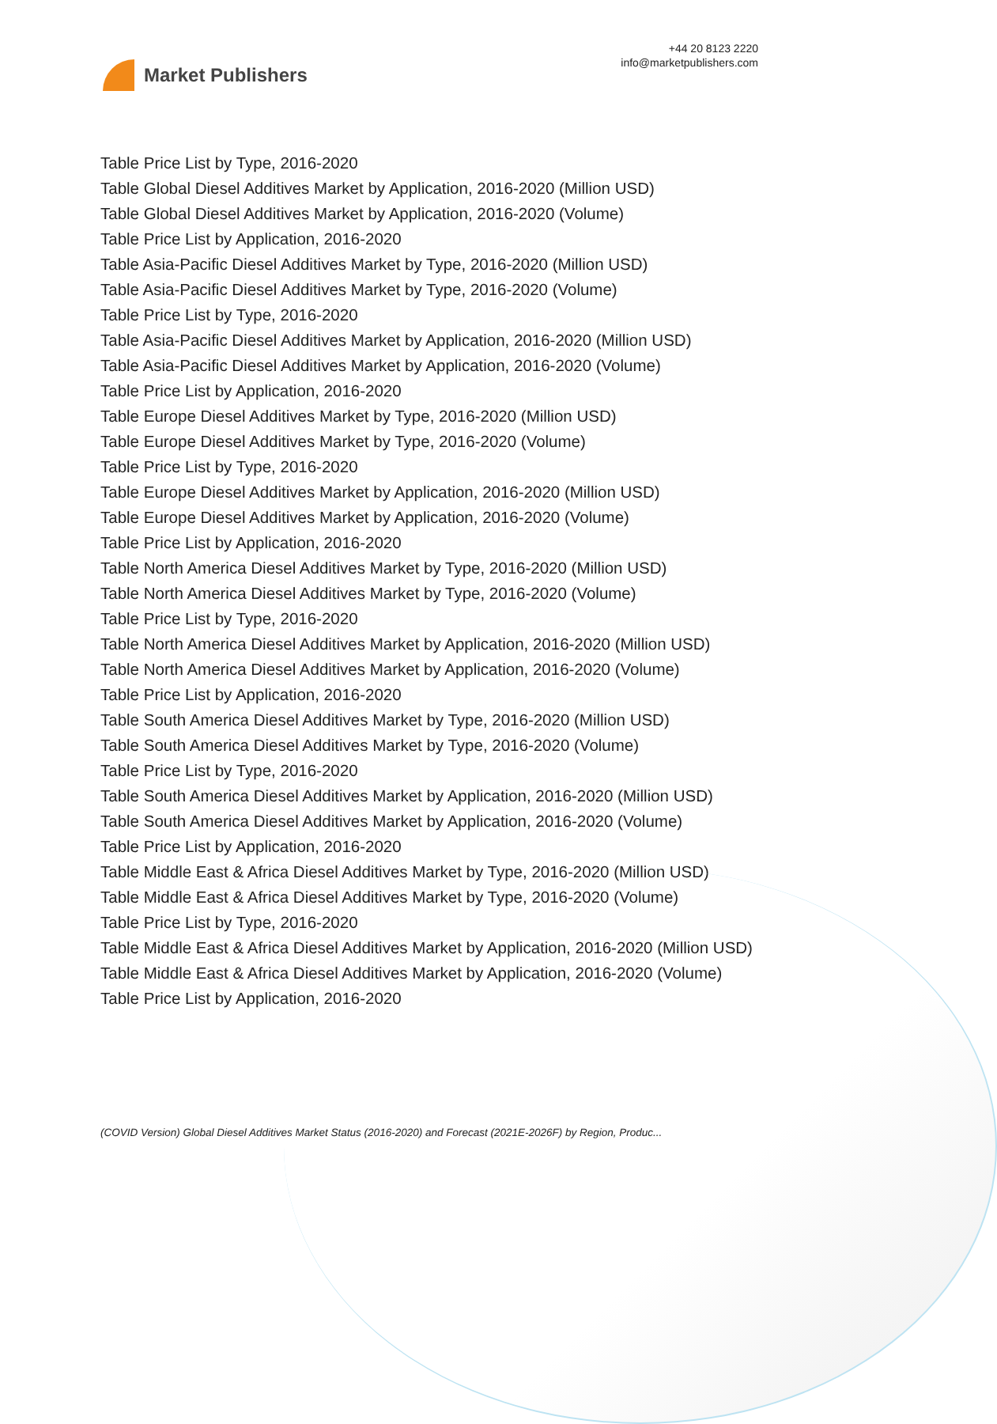Market Publishers
+44 20 8123 2220
info@marketpublishers.com
Table Price List by Type, 2016-2020
Table Global Diesel Additives Market by Application, 2016-2020 (Million USD)
Table Global Diesel Additives Market by Application, 2016-2020 (Volume)
Table Price List by Application, 2016-2020
Table Asia-Pacific Diesel Additives Market by Type, 2016-2020 (Million USD)
Table Asia-Pacific Diesel Additives Market by Type, 2016-2020 (Volume)
Table Price List by Type, 2016-2020
Table Asia-Pacific Diesel Additives Market by Application, 2016-2020 (Million USD)
Table Asia-Pacific Diesel Additives Market by Application, 2016-2020 (Volume)
Table Price List by Application, 2016-2020
Table Europe Diesel Additives Market by Type, 2016-2020 (Million USD)
Table Europe Diesel Additives Market by Type, 2016-2020 (Volume)
Table Price List by Type, 2016-2020
Table Europe Diesel Additives Market by Application, 2016-2020 (Million USD)
Table Europe Diesel Additives Market by Application, 2016-2020 (Volume)
Table Price List by Application, 2016-2020
Table North America Diesel Additives Market by Type, 2016-2020 (Million USD)
Table North America Diesel Additives Market by Type, 2016-2020 (Volume)
Table Price List by Type, 2016-2020
Table North America Diesel Additives Market by Application, 2016-2020 (Million USD)
Table North America Diesel Additives Market by Application, 2016-2020 (Volume)
Table Price List by Application, 2016-2020
Table South America Diesel Additives Market by Type, 2016-2020 (Million USD)
Table South America Diesel Additives Market by Type, 2016-2020 (Volume)
Table Price List by Type, 2016-2020
Table South America Diesel Additives Market by Application, 2016-2020 (Million USD)
Table South America Diesel Additives Market by Application, 2016-2020 (Volume)
Table Price List by Application, 2016-2020
Table Middle East & Africa Diesel Additives Market by Type, 2016-2020 (Million USD)
Table Middle East & Africa Diesel Additives Market by Type, 2016-2020 (Volume)
Table Price List by Type, 2016-2020
Table Middle East & Africa Diesel Additives Market by Application, 2016-2020 (Million USD)
Table Middle East & Africa Diesel Additives Market by Application, 2016-2020 (Volume)
Table Price List by Application, 2016-2020
(COVID Version) Global Diesel Additives Market Status (2016-2020) and Forecast (2021E-2026F) by Region, Produc...